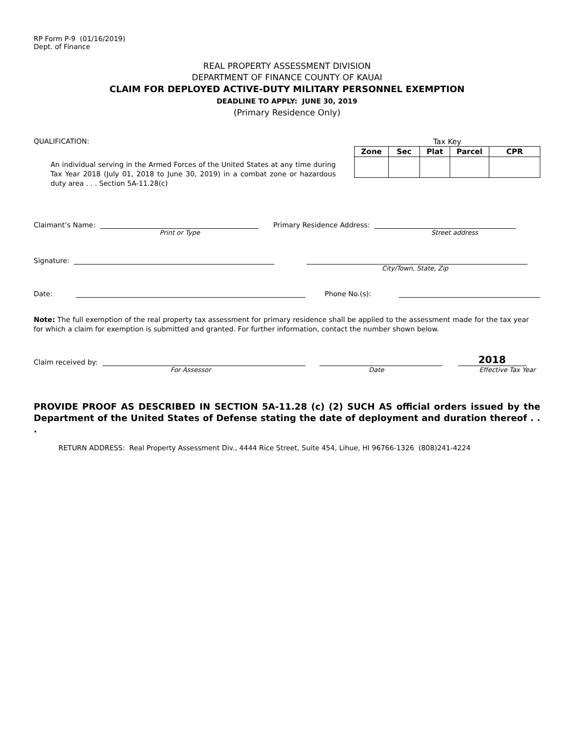RP Form P-9 (01/16/2019)
Dept. of Finance
REAL PROPERTY ASSESSMENT DIVISION
DEPARTMENT OF FINANCE COUNTY OF KAUAI
CLAIM FOR DEPLOYED ACTIVE-DUTY MILITARY PERSONNEL EXEMPTION
DEADLINE TO APPLY: JUNE 30, 2019
(Primary Residence Only)
QUALIFICATION:
An individual serving in the Armed Forces of the United States at any time during Tax Year 2018 (July 01, 2018 to June 30, 2019) in a combat zone or hazardous duty area . . . Section 5A-11.28(c)
Tax Key
| Zone | Sec | Plat | Parcel | CPR |
| --- | --- | --- | --- | --- |
Claimant’s Name:
Primary Residence Address:
Print or Type Street address
Signature:
City/Town, State, Zip
Date:
Phone No.(s):
Note: The full exemption of the real property tax assessment for primary residence shall be applied to the assessment made for the tax year for which a claim for exemption is submitted and granted. For further information, contact the number shown below.
Claim received by:
2018
For Assessor Date Effective Tax Year
PROVIDE PROOF AS DESCRIBED IN SECTION 5A-11.28 (c) (2) SUCH AS official orders issued by the Department of the United States of Defense stating the date of deployment and duration thereof . . .
RETURN ADDRESS: Real Property Assessment Div., 4444 Rice Street, Suite 454, Lihue, HI 96766-1326 (808)241-4224